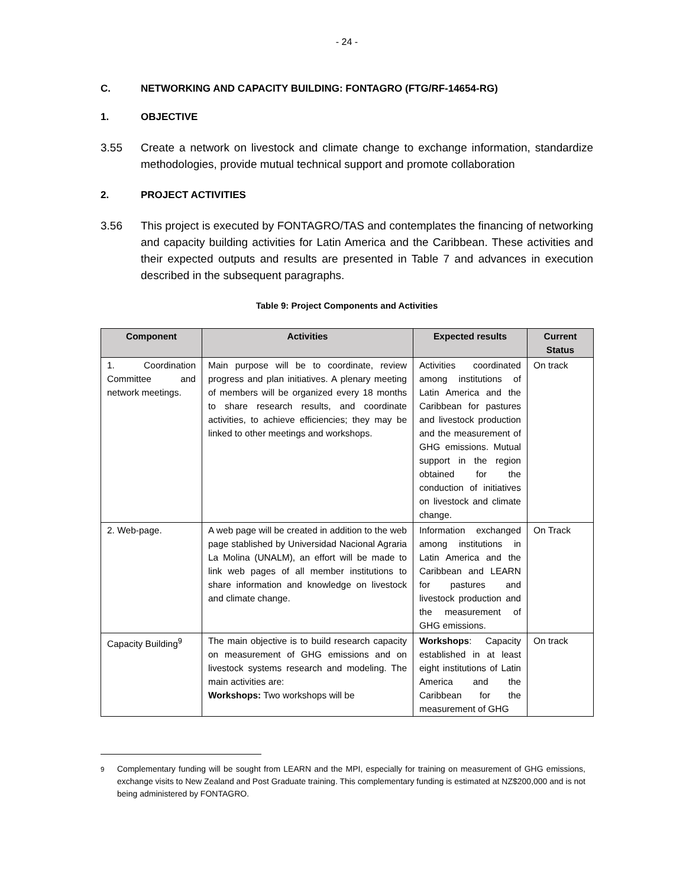- 24 -
C. NETWORKING AND CAPACITY BUILDING: FONTAGRO (FTG/RF-14654-RG)
1. OBJECTIVE
3.55 Create a network on livestock and climate change to exchange information, standardize methodologies, provide mutual technical support and promote collaboration
2. PROJECT ACTIVITIES
3.56 This project is executed by FONTAGRO/TAS and contemplates the financing of networking and capacity building activities for Latin America and the Caribbean. These activities and their expected outputs and results are presented in Table 7 and advances in execution described in the subsequent paragraphs.
Table 9: Project Components and Activities
| Component | Activities | Expected results | Current Status |
| --- | --- | --- | --- |
| 1. Coordination Committee and network meetings. | Main purpose will be to coordinate, review progress and plan initiatives. A plenary meeting of members will be organized every 18 months to share research results, and coordinate activities, to achieve efficiencies; they may be linked to other meetings and workshops. | Activities coordinated among institutions of Latin America and the Caribbean for pastures and livestock production and the measurement of GHG emissions. Mutual support in the region obtained for the conduction of initiatives on livestock and climate change. | On track |
| 2. Web-page. | A web page will be created in addition to the web page stablished by Universidad Nacional Agraria La Molina (UNALM), an effort will be made to link web pages of all member institutions to share information and knowledge on livestock and climate change. | Information exchanged among institutions in Latin America and the Caribbean and LEARN for pastures and livestock production and the measurement of GHG emissions. | On Track |
| Capacity Building<sup>9</sup> | The main objective is to build research capacity on measurement of GHG emissions and on livestock systems research and modeling. The main activities are: Workshops: Two workshops will be | Workshops : Capacity established in at least eight institutions of Latin America and the Caribbean for the measurement of GHG | On track |
<sup>9</sup> Complementary funding will be sought from LEARN and the MPI, especially for training on measurement of GHG emissions, exchange visits to New Zealand and Post Graduate training. This complementary funding is estimated at NZ$200,000 and is not being administered by FONTAGRO.